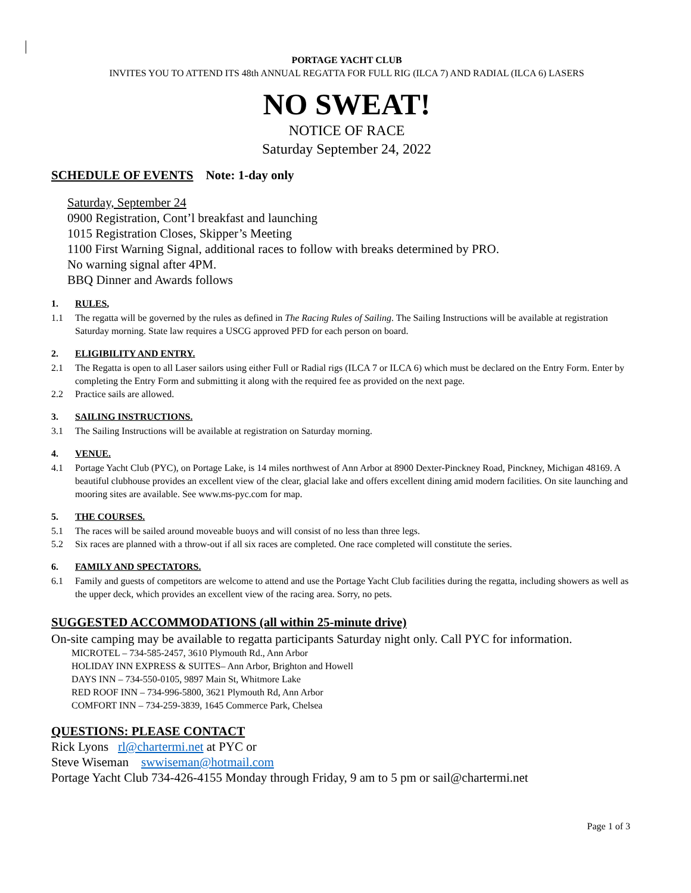PORTAGE YACHT CLUB
INVITES YOU TO ATTEND ITS 48th ANNUAL REGATTA FOR FULL RIG (ILCA 7) AND RADIAL (ILCA 6) LASERS
NO SWEAT!
NOTICE OF RACE
Saturday September 24, 2022
SCHEDULE OF EVENTS Note: 1-day only
Saturday, September 24
0900 Registration, Cont’l breakfast and launching
1015 Registration Closes, Skipper’s Meeting
1100 First Warning Signal, additional races to follow with breaks determined by PRO.
No warning signal after 4PM.
BBQ Dinner and Awards follows
1. RULES,
1.1 The regatta will be governed by the rules as defined in The Racing Rules of Sailing. The Sailing Instructions will be available at registration Saturday morning. State law requires a USCG approved PFD for each person on board.
2. ELIGIBILITY AND ENTRY.
2.1 The Regatta is open to all Laser sailors using either Full or Radial rigs (ILCA 7 or ILCA 6) which must be declared on the Entry Form. Enter by completing the Entry Form and submitting it along with the required fee as provided on the next page.
2.2 Practice sails are allowed.
3. SAILING INSTRUCTIONS.
3.1 The Sailing Instructions will be available at registration on Saturday morning.
4. VENUE.
4.1 Portage Yacht Club (PYC), on Portage Lake, is 14 miles northwest of Ann Arbor at 8900 Dexter-Pinckney Road, Pinckney, Michigan 48169. A beautiful clubhouse provides an excellent view of the clear, glacial lake and offers excellent dining amid modern facilities. On site launching and mooring sites are available. See www.ms-pyc.com for map.
5. THE COURSES.
5.1 The races will be sailed around moveable buoys and will consist of no less than three legs.
5.2 Six races are planned with a throw-out if all six races are completed. One race completed will constitute the series.
6. FAMILY AND SPECTATORS.
6.1 Family and guests of competitors are welcome to attend and use the Portage Yacht Club facilities during the regatta, including showers as well as the upper deck, which provides an excellent view of the racing area. Sorry, no pets.
SUGGESTED ACCOMMODATIONS (all within 25-minute drive)
On-site camping may be available to regatta participants Saturday night only. Call PYC for information.
MICROTEL – 734-585-2457, 3610 Plymouth Rd., Ann Arbor
HOLIDAY INN EXPRESS & SUITES– Ann Arbor, Brighton and Howell
DAYS INN – 734-550-0105, 9897 Main St, Whitmore Lake
RED ROOF INN – 734-996-5800, 3621 Plymouth Rd, Ann Arbor
COMFORT INN – 734-259-3839, 1645 Commerce Park, Chelsea
QUESTIONS: PLEASE CONTACT
Rick Lyons rl@chartermi.net at PYC or
Steve Wiseman swwiseman@hotmail.com
Portage Yacht Club 734-426-4155 Monday through Friday, 9 am to 5 pm or sail@chartermi.net
Page 1 of 3